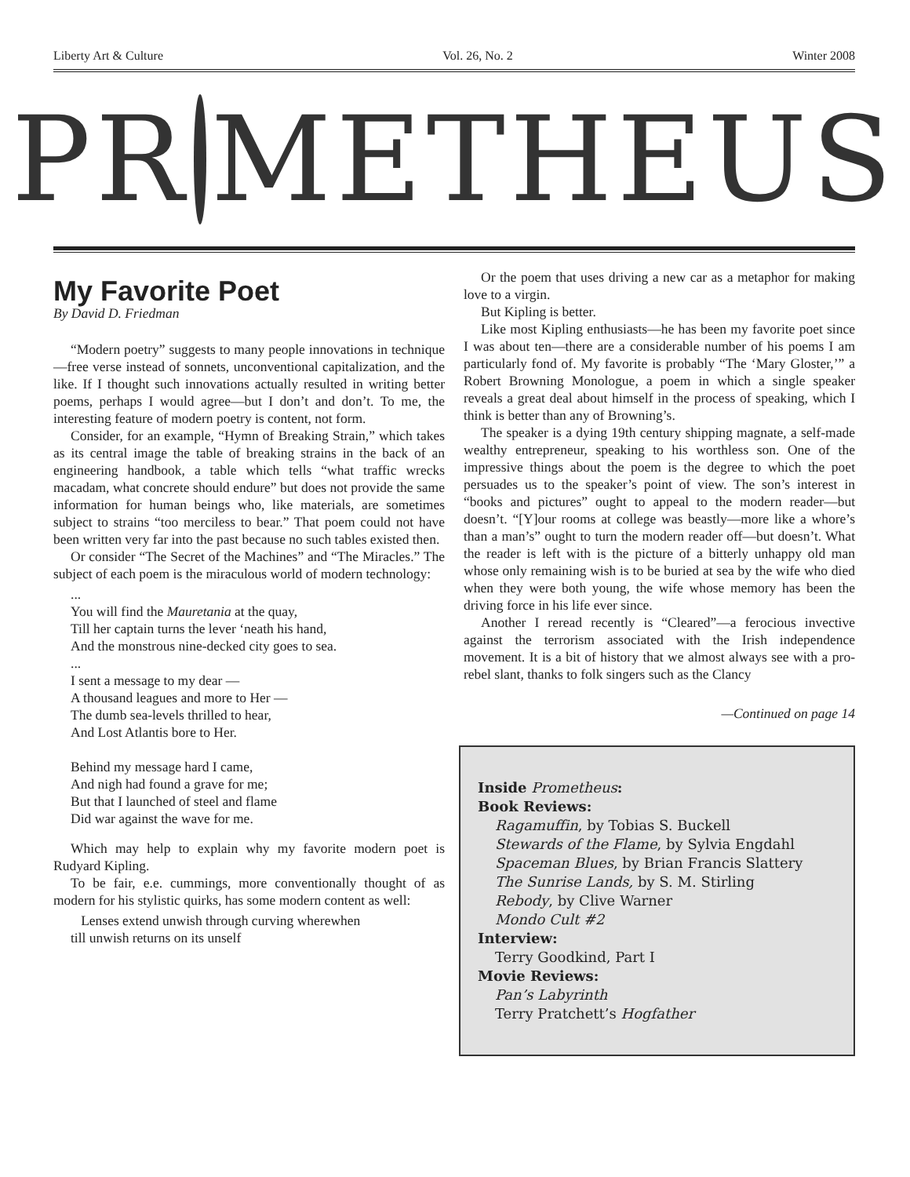Liberty Art & Culture Vol. 26, No. 2 Winter 2008
PR METHEUS
My Favorite Poet
By David D. Friedman
“Modern poetry” suggests to many people innovations in technique—free verse instead of sonnets, unconventional capitalization, and the like. If I thought such innovations actually resulted in writing better poems, perhaps I would agree—but I don’t and don’t. To me, the interesting feature of modern poetry is content, not form.
Consider, for an example, “Hymn of Breaking Strain,” which takes as its central image the table of breaking strains in the back of an engineering handbook, a table which tells “what traffic wrecks macadam, what concrete should endure” but does not provide the same information for human beings who, like materials, are sometimes subject to strains “too merciless to bear.” That poem could not have been written very far into the past because no such tables existed then.
Or consider “The Secret of the Machines” and “The Miracles.” The subject of each poem is the miraculous world of modern technology:
...
You will find the Mauretania at the quay,
Till her captain turns the lever ‘neath his hand,
And the monstrous nine-decked city goes to sea.
...
I sent a message to my dear —
A thousand leagues and more to Her —
The dumb sea-levels thrilled to hear,
And Lost Atlantis bore to Her.
Behind my message hard I came,
And nigh had found a grave for me;
But that I launched of steel and flame
Did war against the wave for me.
Which may help to explain why my favorite modern poet is Rudyard Kipling.
To be fair, e.e. cummings, more conventionally thought of as modern for his stylistic quirks, has some modern content as well:
Lenses extend unwish through curving wherewhen
till unwish returns on its unself
Or the poem that uses driving a new car as a metaphor for making love to a virgin.
But Kipling is better.
Like most Kipling enthusiasts—he has been my favorite poet since I was about ten—there are a considerable number of his poems I am particularly fond of. My favorite is probably “The ‘Mary Gloster,’” a Robert Browning Monologue, a poem in which a single speaker reveals a great deal about himself in the process of speaking, which I think is better than any of Browning’s.
The speaker is a dying 19th century shipping magnate, a self-made wealthy entrepreneur, speaking to his worthless son. One of the impressive things about the poem is the degree to which the poet persuades us to the speaker’s point of view. The son’s interest in “books and pictures” ought to appeal to the modern reader—but doesn’t. “[Y]our rooms at college was beastly—more like a whore’s than a man’s” ought to turn the modern reader off—but doesn’t. What the reader is left with is the picture of a bitterly unhappy old man whose only remaining wish is to be buried at sea by the wife who died when they were both young, the wife whose memory has been the driving force in his life ever since.
Another I reread recently is “Cleared”—a ferocious invective against the terrorism associated with the Irish independence movement. It is a bit of history that we almost always see with a pro-rebel slant, thanks to folk singers such as the Clancy
—Continued on page 14
Inside Prometheus:
Book Reviews:
Ragamuffin, by Tobias S. Buckell
Stewards of the Flame, by Sylvia Engdahl
Spaceman Blues, by Brian Francis Slattery
The Sunrise Lands, by S. M. Stirling
Rebody, by Clive Warner
Mondo Cult #2
Interview:
Terry Goodkind, Part I
Movie Reviews:
Pan’s Labyrinth
Terry Pratchett’s Hogfather